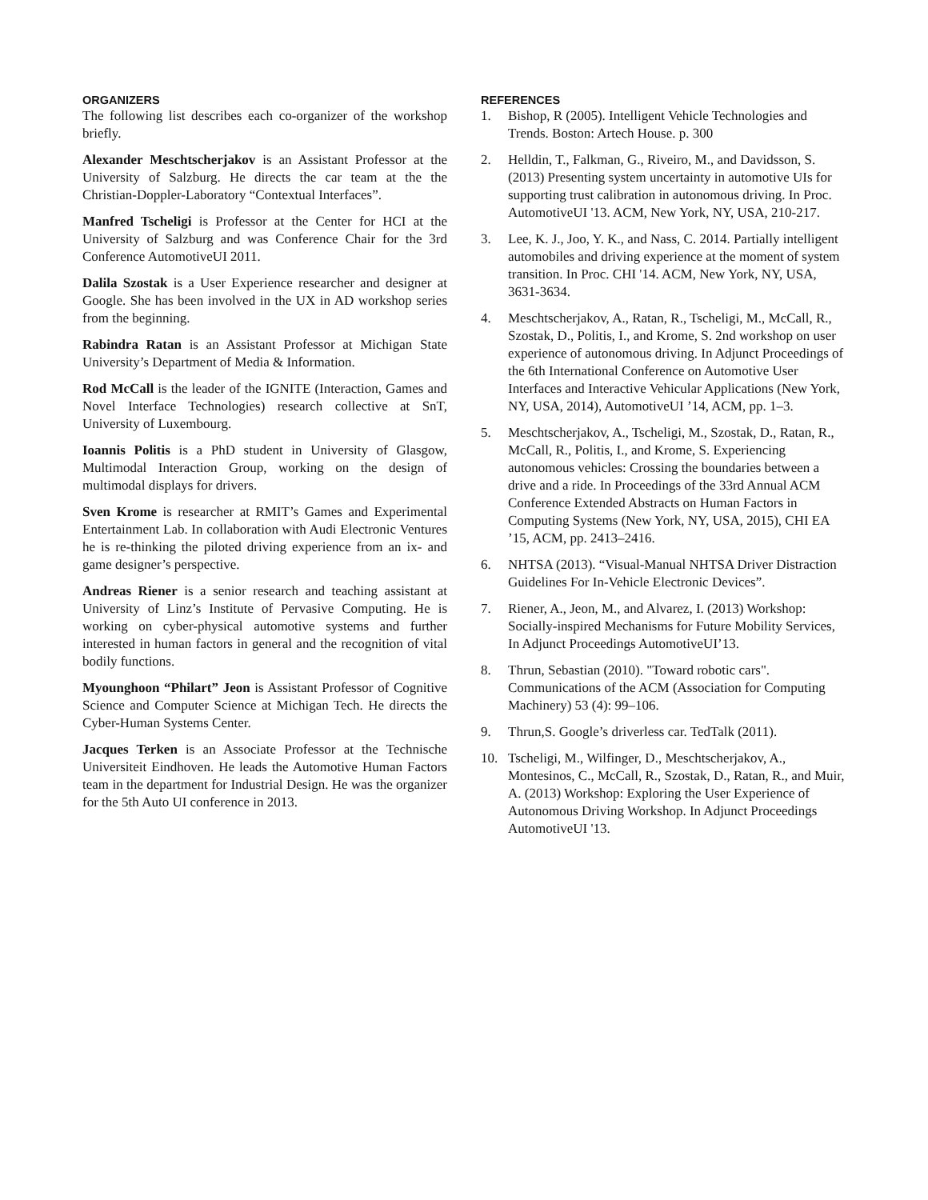ORGANIZERS
The following list describes each co-organizer of the workshop briefly.
Alexander Meschtscherjakov is an Assistant Professor at the University of Salzburg. He directs the car team at the the Christian-Doppler-Laboratory “Contextual Interfaces”.
Manfred Tscheligi is Professor at the Center for HCI at the University of Salzburg and was Conference Chair for the 3rd Conference AutomotiveUI 2011.
Dalila Szostak is a User Experience researcher and designer at Google. She has been involved in the UX in AD workshop series from the beginning.
Rabindra Ratan is an Assistant Professor at Michigan State University’s Department of Media & Information.
Rod McCall is the leader of the IGNITE (Interaction, Games and Novel Interface Technologies) research collective at SnT, University of Luxembourg.
Ioannis Politis is a PhD student in University of Glasgow, Multimodal Interaction Group, working on the design of multimodal displays for drivers.
Sven Krome is researcher at RMIT’s Games and Experimental Entertainment Lab. In collaboration with Audi Electronic Ventures he is re-thinking the piloted driving experience from an ix- and game designer’s perspective.
Andreas Riener is a senior research and teaching assistant at University of Linz’s Institute of Pervasive Computing. He is working on cyber-physical automotive systems and further interested in human factors in general and the recognition of vital bodily functions.
Myounghoon “Philart” Jeon is Assistant Professor of Cognitive Science and Computer Science at Michigan Tech. He directs the Cyber-Human Systems Center.
Jacques Terken is an Associate Professor at the Technische Universiteit Eindhoven. He leads the Automotive Human Factors team in the department for Industrial Design. He was the organizer for the 5th Auto UI conference in 2013.
REFERENCES
1. Bishop, R (2005). Intelligent Vehicle Technologies and Trends. Boston: Artech House. p. 300
2. Helldin, T., Falkman, G., Riveiro, M., and Davidsson, S. (2013) Presenting system uncertainty in automotive UIs for supporting trust calibration in autonomous driving. In Proc. AutomotiveUI '13. ACM, New York, NY, USA, 210-217.
3. Lee, K. J., Joo, Y. K., and Nass, C. 2014. Partially intelligent automobiles and driving experience at the moment of system transition. In Proc. CHI '14. ACM, New York, NY, USA, 3631-3634.
4. Meschtscherjakov, A., Ratan, R., Tscheligi, M., McCall, R., Szostak, D., Politis, I., and Krome, S. 2nd workshop on user experience of autonomous driving. In Adjunct Proceedings of the 6th International Conference on Automotive User Interfaces and Interactive Vehicular Applications (New York, NY, USA, 2014), AutomotiveUI ’14, ACM, pp. 1–3.
5. Meschtscherjakov, A., Tscheligi, M., Szostak, D., Ratan, R., McCall, R., Politis, I., and Krome, S. Experiencing autonomous vehicles: Crossing the boundaries between a drive and a ride. In Proceedings of the 33rd Annual ACM Conference Extended Abstracts on Human Factors in Computing Systems (New York, NY, USA, 2015), CHI EA ’15, ACM, pp. 2413–2416.
6. NHTSA (2013). “Visual-Manual NHTSA Driver Distraction Guidelines For In-Vehicle Electronic Devices”.
7. Riener, A., Jeon, M., and Alvarez, I. (2013) Workshop: Socially-inspired Mechanisms for Future Mobility Services, In Adjunct Proceedings AutomotiveUI’13.
8. Thrun, Sebastian (2010). "Toward robotic cars". Communications of the ACM (Association for Computing Machinery) 53 (4): 99–106.
9. Thrun,S. Google’s driverless car. TedTalk (2011).
10. Tscheligi, M., Wilfinger, D., Meschtscherjakov, A., Montesinos, C., McCall, R., Szostak, D., Ratan, R., and Muir, A. (2013) Workshop: Exploring the User Experience of Autonomous Driving Workshop. In Adjunct Proceedings AutomotiveUI '13.